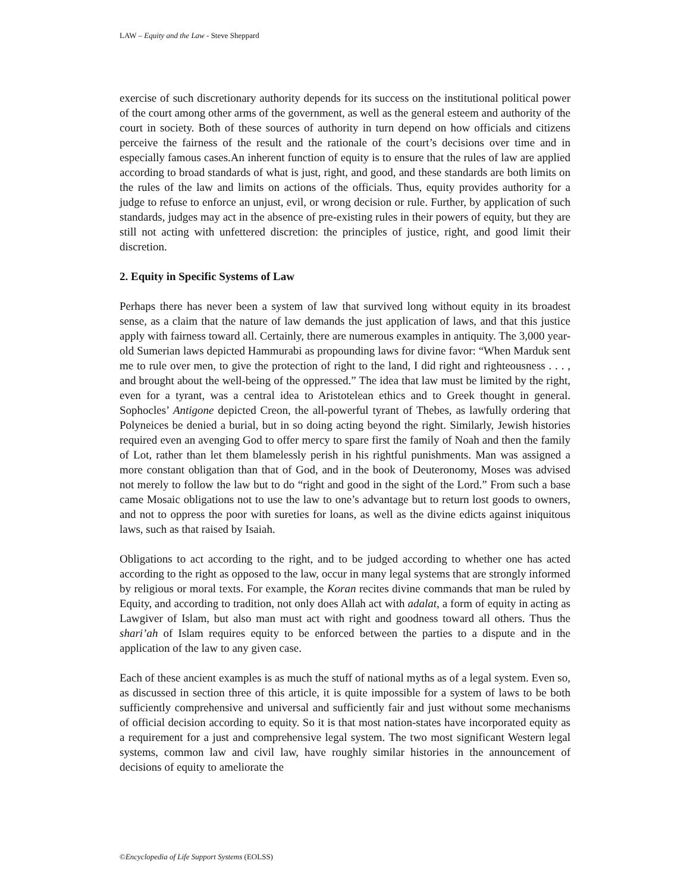LAW – Equity and the Law - Steve Sheppard
exercise of such discretionary authority depends for its success on the institutional political power of the court among other arms of the government, as well as the general esteem and authority of the court in society. Both of these sources of authority in turn depend on how officials and citizens perceive the fairness of the result and the rationale of the court’s decisions over time and in especially famous cases.An inherent function of equity is to ensure that the rules of law are applied according to broad standards of what is just, right, and good, and these standards are both limits on the rules of the law and limits on actions of the officials. Thus, equity provides authority for a judge to refuse to enforce an unjust, evil, or wrong decision or rule. Further, by application of such standards, judges may act in the absence of pre-existing rules in their powers of equity, but they are still not acting with unfettered discretion: the principles of justice, right, and good limit their discretion.
2. Equity in Specific Systems of Law
Perhaps there has never been a system of law that survived long without equity in its broadest sense, as a claim that the nature of law demands the just application of laws, and that this justice apply with fairness toward all. Certainly, there are numerous examples in antiquity. The 3,000 year-old Sumerian laws depicted Hammurabi as propounding laws for divine favor: “When Marduk sent me to rule over men, to give the protection of right to the land, I did right and righteousness . . . , and brought about the well-being of the oppressed.” The idea that law must be limited by the right, even for a tyrant, was a central idea to Aristotelean ethics and to Greek thought in general. Sophocles’ Antigone depicted Creon, the all-powerful tyrant of Thebes, as lawfully ordering that Polyneices be denied a burial, but in so doing acting beyond the right. Similarly, Jewish histories required even an avenging God to offer mercy to spare first the family of Noah and then the family of Lot, rather than let them blamelessly perish in his rightful punishments. Man was assigned a more constant obligation than that of God, and in the book of Deuteronomy, Moses was advised not merely to follow the law but to do “right and good in the sight of the Lord.” From such a base came Mosaic obligations not to use the law to one’s advantage but to return lost goods to owners, and not to oppress the poor with sureties for loans, as well as the divine edicts against iniquitous laws, such as that raised by Isaiah.
Obligations to act according to the right, and to be judged according to whether one has acted according to the right as opposed to the law, occur in many legal systems that are strongly informed by religious or moral texts. For example, the Koran recites divine commands that man be ruled by Equity, and according to tradition, not only does Allah act with adalat, a form of equity in acting as Lawgiver of Islam, but also man must act with right and goodness toward all others. Thus the shari’ah of Islam requires equity to be enforced between the parties to a dispute and in the application of the law to any given case.
Each of these ancient examples is as much the stuff of national myths as of a legal system. Even so, as discussed in section three of this article, it is quite impossible for a system of laws to be both sufficiently comprehensive and universal and sufficiently fair and just without some mechanisms of official decision according to equity. So it is that most nation-states have incorporated equity as a requirement for a just and comprehensive legal system. The two most significant Western legal systems, common law and civil law, have roughly similar histories in the announcement of decisions of equity to ameliorate the
©Encyclopedia of Life Support Systems (EOLSS)